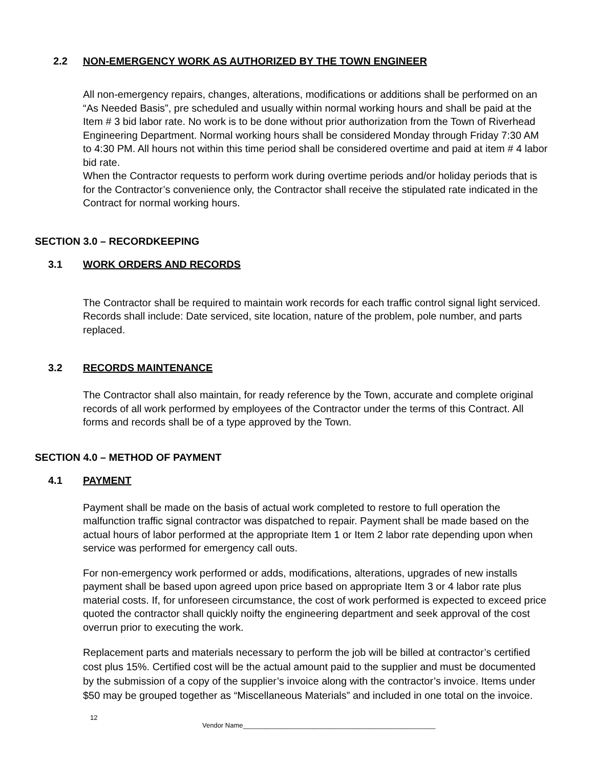2.2 NON-EMERGENCY WORK AS AUTHORIZED BY THE TOWN ENGINEER
All non-emergency repairs, changes, alterations, modifications or additions shall be performed on an “As Needed Basis”, pre scheduled and usually within normal working hours and shall be paid at the Item # 3 bid labor rate. No work is to be done without prior authorization from the Town of Riverhead Engineering Department. Normal working hours shall be considered Monday through Friday 7:30 AM to 4:30 PM. All hours not within this time period shall be considered overtime and paid at item # 4 labor bid rate.
When the Contractor requests to perform work during overtime periods and/or holiday periods that is for the Contractor’s convenience only, the Contractor shall receive the stipulated rate indicated in the Contract for normal working hours.
SECTION 3.0 – RECORDKEEPING
3.1 WORK ORDERS AND RECORDS
The Contractor shall be required to maintain work records for each traffic control signal light serviced. Records shall include: Date serviced, site location, nature of the problem, pole number, and parts replaced.
3.2 RECORDS MAINTENANCE
The Contractor shall also maintain, for ready reference by the Town, accurate and complete original records of all work performed by employees of the Contractor under the terms of this Contract. All forms and records shall be of a type approved by the Town.
SECTION 4.0 – METHOD OF PAYMENT
4.1 PAYMENT
Payment shall be made on the basis of actual work completed to restore to full operation the malfunction traffic signal contractor was dispatched to repair. Payment shall be made based on the actual hours of labor performed at the appropriate Item 1 or Item 2 labor rate depending upon when service was performed for emergency call outs.
For non-emergency work performed or adds, modifications, alterations, upgrades of new installs payment shall be based upon agreed upon price based on appropriate Item 3 or 4 labor rate plus material costs. If, for unforeseen circumstance, the cost of work performed is expected to exceed price quoted the contractor shall quickly noifty the engineering department and seek approval of the cost overrun prior to executing the work.
Replacement parts and materials necessary to perform the job will be billed at contractor’s certified cost plus 15%. Certified cost will be the actual amount paid to the supplier and must be documented by the submission of a copy of the supplier’s invoice along with the contractor’s invoice. Items under $50 may be grouped together as “Miscellaneous Materials” and included in one total on the invoice.
12
Vendor Name____________________________________________________